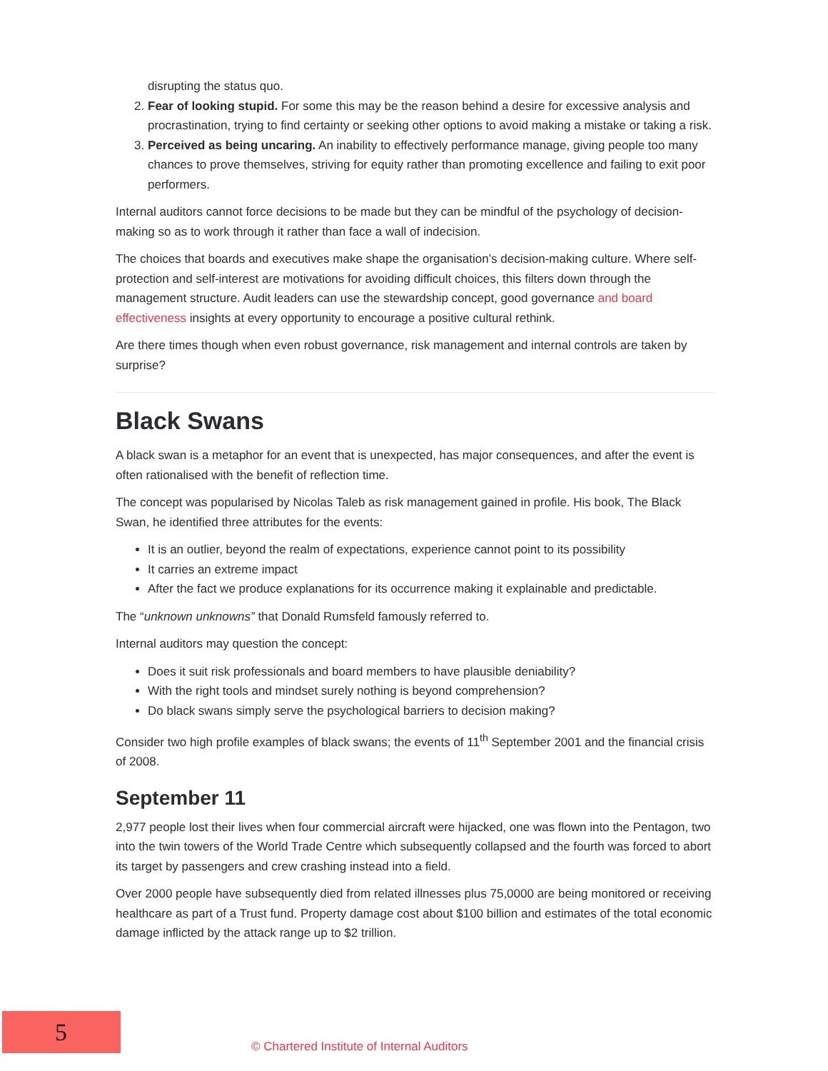disrupting the status quo.
2. Fear of looking stupid. For some this may be the reason behind a desire for excessive analysis and procrastination, trying to find certainty or seeking other options to avoid making a mistake or taking a risk.
3. Perceived as being uncaring. An inability to effectively performance manage, giving people too many chances to prove themselves, striving for equity rather than promoting excellence and failing to exit poor performers.
Internal auditors cannot force decisions to be made but they can be mindful of the psychology of decision-making so as to work through it rather than face a wall of indecision.
The choices that boards and executives make shape the organisation’s decision-making culture. Where self-protection and self-interest are motivations for avoiding difficult choices, this filters down through the management structure. Audit leaders can use the stewardship concept, good governance and board effectiveness insights at every opportunity to encourage a positive cultural rethink.
Are there times though when even robust governance, risk management and internal controls are taken by surprise?
Black Swans
A black swan is a metaphor for an event that is unexpected, has major consequences, and after the event is often rationalised with the benefit of reflection time.
The concept was popularised by Nicolas Taleb as risk management gained in profile. His book, The Black Swan, he identified three attributes for the events:
It is an outlier, beyond the realm of expectations, experience cannot point to its possibility
It carries an extreme impact
After the fact we produce explanations for its occurrence making it explainable and predictable.
The “unknown unknowns” that Donald Rumsfeld famously referred to.
Internal auditors may question the concept:
Does it suit risk professionals and board members to have plausible deniability?
With the right tools and mindset surely nothing is beyond comprehension?
Do black swans simply serve the psychological barriers to decision making?
Consider two high profile examples of black swans; the events of 11<sup>th</sup> September 2001 and the financial crisis of 2008.
September 11
2,977 people lost their lives when four commercial aircraft were hijacked, one was flown into the Pentagon, two into the twin towers of the World Trade Centre which subsequently collapsed and the fourth was forced to abort its target by passengers and crew crashing instead into a field.
Over 2000 people have subsequently died from related illnesses plus 75,0000 are being monitored or receiving healthcare as part of a Trust fund. Property damage cost about $100 billion and estimates of the total economic damage inflicted by the attack range up to $2 trillion.
5
© Chartered Institute of Internal Auditors